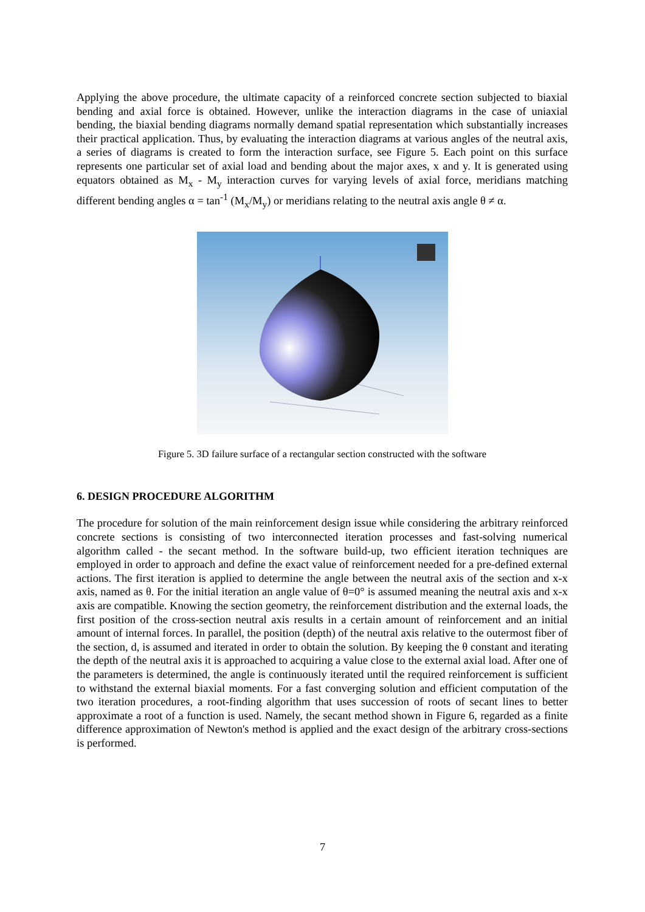Applying the above procedure, the ultimate capacity of a reinforced concrete section subjected to biaxial bending and axial force is obtained. However, unlike the interaction diagrams in the case of uniaxial bending, the biaxial bending diagrams normally demand spatial representation which substantially increases their practical application. Thus, by evaluating the interaction diagrams at various angles of the neutral axis, a series of diagrams is created to form the interaction surface, see Figure 5. Each point on this surface represents one particular set of axial load and bending about the major axes, x and y. It is generated using equators obtained as M<sub>x</sub> - M<sub>y</sub> interaction curves for varying levels of axial force, meridians matching different bending angles α = tan<sup>-1</sup> (M<sub>x</sub>/M<sub>y</sub>) or meridians relating to the neutral axis angle θ ≠ α.
Figure 5. 3D failure surface of a rectangular section constructed with the software
6. DESIGN PROCEDURE ALGORITHM
The procedure for solution of the main reinforcement design issue while considering the arbitrary reinforced concrete sections is consisting of two interconnected iteration processes and fast-solving numerical algorithm called - the secant method. In the software build-up, two efficient iteration techniques are employed in order to approach and define the exact value of reinforcement needed for a pre-defined external actions. The first iteration is applied to determine the angle between the neutral axis of the section and x-x axis, named as θ. For the initial iteration an angle value of θ=0° is assumed meaning the neutral axis and x-x axis are compatible. Knowing the section geometry, the reinforcement distribution and the external loads, the first position of the cross-section neutral axis results in a certain amount of reinforcement and an initial amount of internal forces. In parallel, the position (depth) of the neutral axis relative to the outermost fiber of the section, d, is assumed and iterated in order to obtain the solution. By keeping the θ constant and iterating the depth of the neutral axis it is approached to acquiring a value close to the external axial load. After one of the parameters is determined, the angle is continuously iterated until the required reinforcement is sufficient to withstand the external biaxial moments. For a fast converging solution and efficient computation of the two iteration procedures, a root-finding algorithm that uses succession of roots of secant lines to better approximate a root of a function is used. Namely, the secant method shown in Figure 6, regarded as a finite difference approximation of Newton's method is applied and the exact design of the arbitrary cross-sections is performed.
7